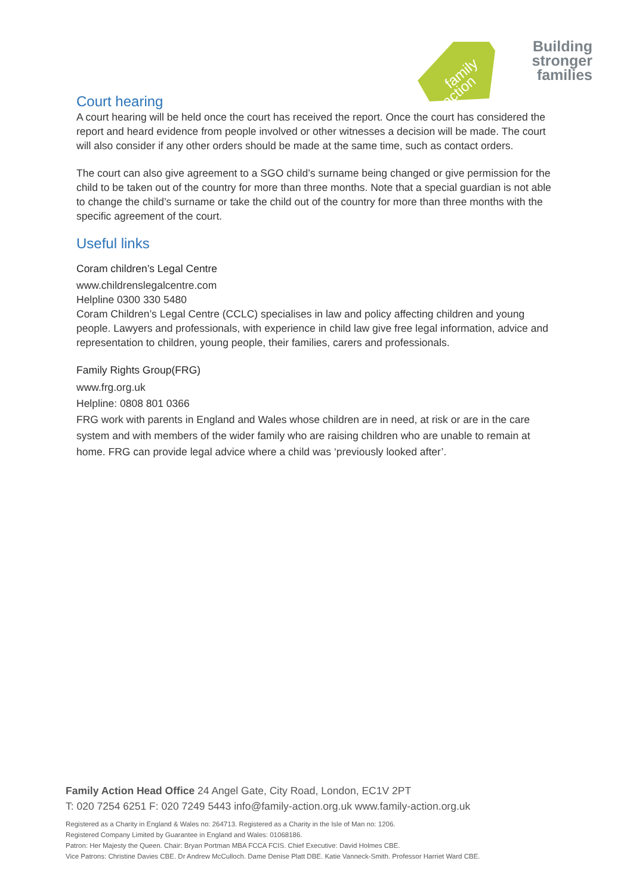family
action
Building
stronger
families
Court hearing
A court hearing will be held once the court has received the report. Once the court has considered the report and heard evidence from people involved or other witnesses a decision will be made. The court will also consider if any other orders should be made at the same time, such as contact orders.
The court can also give agreement to a SGO child’s surname being changed or give permission for the child to be taken out of the country for more than three months. Note that a special guardian is not able to change the child’s surname or take the child out of the country for more than three months with the specific agreement of the court.
Useful links
Coram children’s Legal Centre
www.childrenslegalcentre.com
Helpline 0300 330 5480
Coram Children’s Legal Centre (CCLC) specialises in law and policy affecting children and young people. Lawyers and professionals, with experience in child law give free legal information, advice and representation to children, young people, their families, carers and professionals.
Family Rights Group(FRG)
www.frg.org.uk
Helpline: 0808 801 0366
FRG work with parents in England and Wales whose children are in need, at risk or are in the care system and with members of the wider family who are raising children who are unable to remain at home. FRG can provide legal advice where a child was ‘previously looked after’.
Family Action Head Office 24 Angel Gate, City Road, London, EC1V 2PT
T: 020 7254 6251 F: 020 7249 5443 info@family-action.org.uk www.family-action.org.uk
Registered as a Charity in England & Wales no: 264713. Registered as a Charity in the Isle of Man no: 1206.
Registered Company Limited by Guarantee in England and Wales: 01068186.
Patron: Her Majesty the Queen. Chair: Bryan Portman MBA FCCA FCIS. Chief Executive: David Holmes CBE.
Vice Patrons: Christine Davies CBE. Dr Andrew McCulloch. Dame Denise Platt DBE. Katie Vanneck-Smith. Professor Harriet Ward CBE.